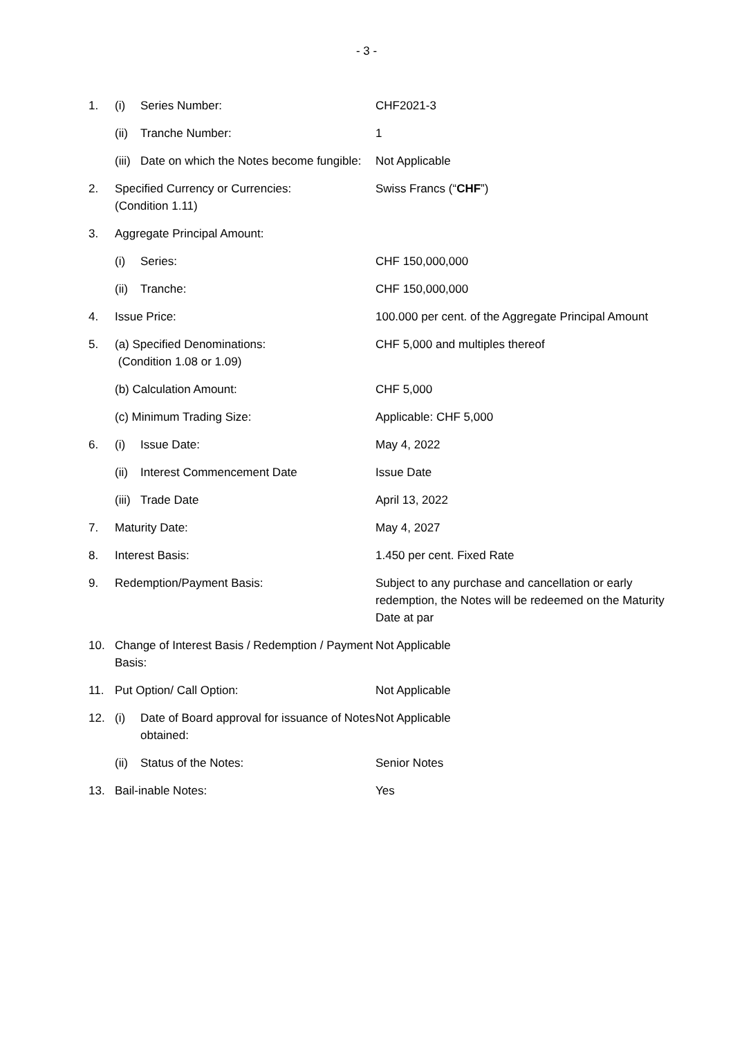- 3 -
| 1. | (i) | Series Number: | CHF2021-3 |
| | (ii) | Tranche Number: | 1 |
| | (iii) | Date on which the Notes become fungible: | Not Applicable |
| 2. | Specified Currency or Currencies: (Condition 1.11) | | Swiss Francs (“ CHF ”) |
| 3. | Aggregate Principal Amount: | | |
| | (i) | Series: | CHF 150,000,000 |
| | (ii) | Tranche: | CHF 150,000,000 |
| 4. | Issue Price: | | 100.000 per cent. of the Aggregate Principal Amount |
| 5. | (a) Specified Denominations: (Condition 1.08 or 1.09) | | CHF 5,000 and multiples thereof |
| | (b) Calculation Amount: | | CHF 5,000 |
| | (c) Minimum Trading Size: | | Applicable: CHF 5,000 |
| 6. | (i) | Issue Date: | May 4, 2022 |
| | (ii) | Interest Commencement Date | Issue Date |
| | (iii) | Trade Date | April 13, 2022 |
| 7. | Maturity Date: | | May 4, 2027 |
| 8. | Interest Basis: | | 1.450 per cent. Fixed Rate |
| 9. | Redemption/Payment Basis: | | Subject to any purchase and cancellation or early redemption, the Notes will be redeemed on the Maturity Date at par |
| 10. | Change of Interest Basis / Redemption / Payment Basis: | | Not Applicable |
| 11. | Put Option/ Call Option: | | Not Applicable |
| 12. | (i) | Date of Board approval for issuance of Notes obtained: | Not Applicable |
| | (ii) | Status of the Notes: | Senior Notes |
| 13. | Bail-inable Notes: | | Yes |